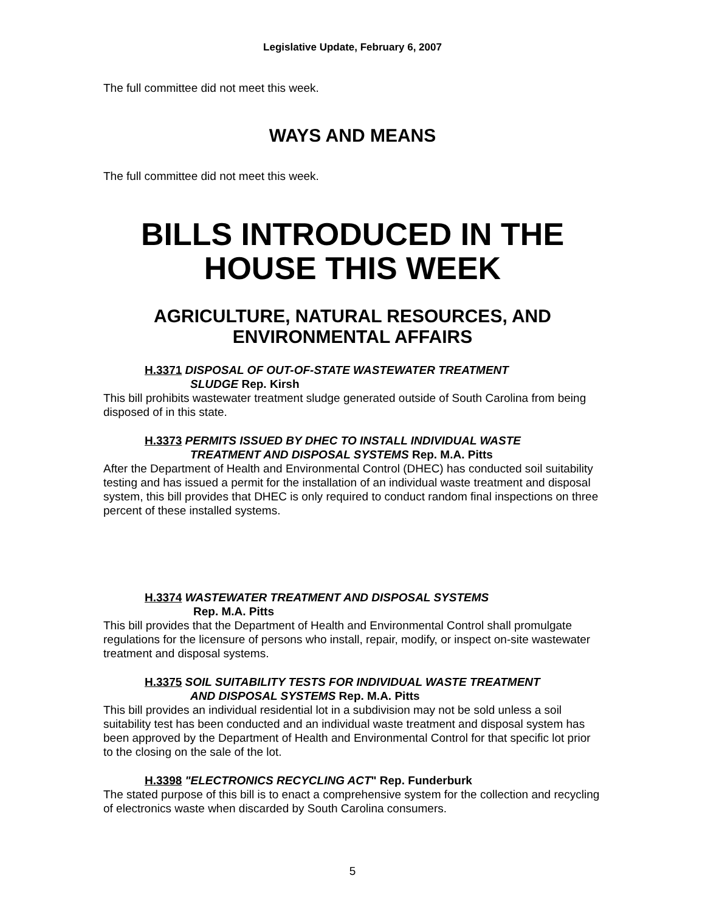Legislative Update, February 6, 2007
The full committee did not meet this week.
WAYS AND MEANS
The full committee did not meet this week.
BILLS INTRODUCED IN THE HOUSE THIS WEEK
AGRICULTURE, NATURAL RESOURCES, AND ENVIRONMENTAL AFFAIRS
H.3371 DISPOSAL OF OUT-OF-STATE WASTEWATER TREATMENT
SLUDGE Rep. Kirsh
This bill prohibits wastewater treatment sludge generated outside of South Carolina from being disposed of in this state.
H.3373 PERMITS ISSUED BY DHEC TO INSTALL INDIVIDUAL WASTE
TREATMENT AND DISPOSAL SYSTEMS Rep. M.A. Pitts
After the Department of Health and Environmental Control (DHEC) has conducted soil suitability testing and has issued a permit for the installation of an individual waste treatment and disposal system, this bill provides that DHEC is only required to conduct random final inspections on three percent of these installed systems.
H.3374 WASTEWATER TREATMENT AND DISPOSAL SYSTEMS
Rep. M.A. Pitts
This bill provides that the Department of Health and Environmental Control shall promulgate regulations for the licensure of persons who install, repair, modify, or inspect on-site wastewater treatment and disposal systems.
H.3375 SOIL SUITABILITY TESTS FOR INDIVIDUAL WASTE TREATMENT
AND DISPOSAL SYSTEMS Rep. M.A. Pitts
This bill provides an individual residential lot in a subdivision may not be sold unless a soil suitability test has been conducted and an individual waste treatment and disposal system has been approved by the Department of Health and Environmental Control for that specific lot prior to the closing on the sale of the lot.
H.3398 "ELECTRONICS RECYCLING ACT" Rep. Funderburk
The stated purpose of this bill is to enact a comprehensive system for the collection and recycling of electronics waste when discarded by South Carolina consumers.
5